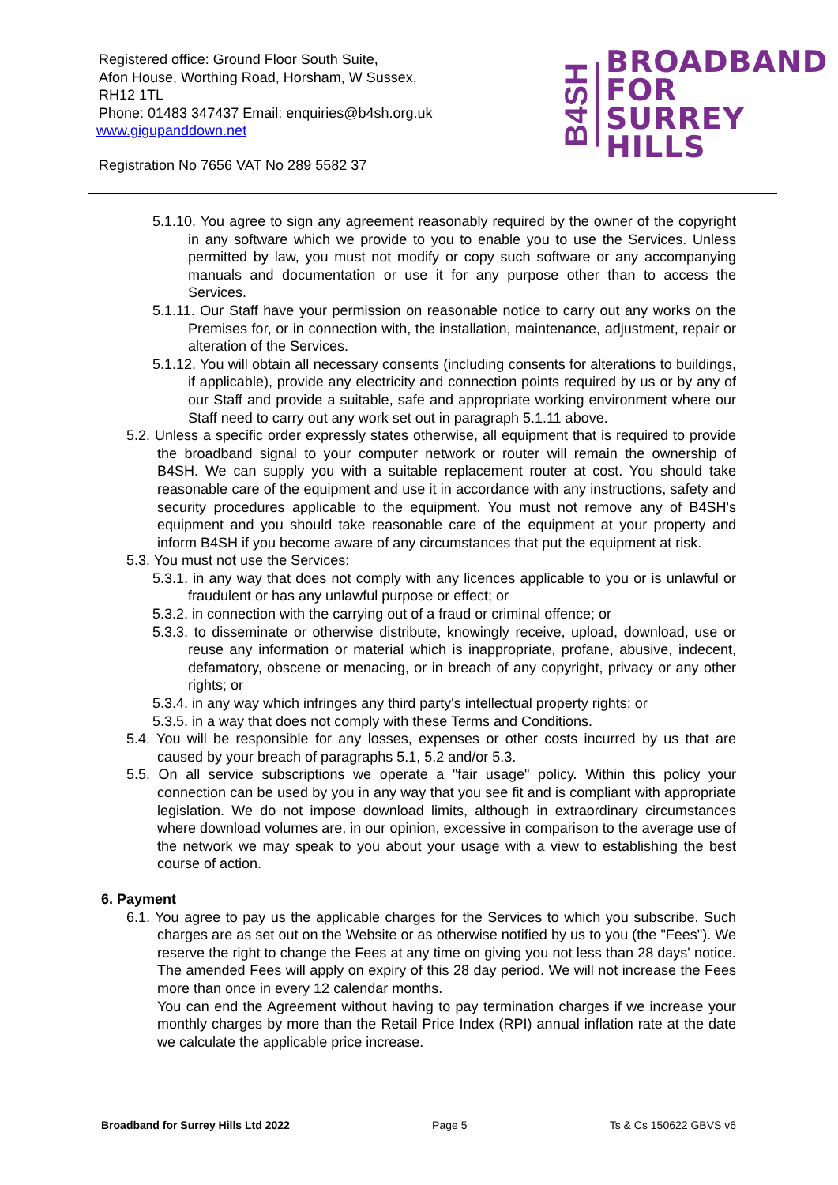Registered office: Ground Floor South Suite,
Afon House, Worthing Road, Horsham, W Sussex,
RH12 1TL
Phone: 01483 347437 Email: enquiries@b4sh.org.uk
www.gigupanddown.net
Registration No 7656 VAT No 289 5582 37
B4SH
BROADBAND
FOR
SURREY HILLS
5.1.10. You agree to sign any agreement reasonably required by the owner of the copyright in any software which we provide to you to enable you to use the Services. Unless permitted by law, you must not modify or copy such software or any accompanying manuals and documentation or use it for any purpose other than to access the Services.
5.1.11. Our Staff have your permission on reasonable notice to carry out any works on the Premises for, or in connection with, the installation, maintenance, adjustment, repair or alteration of the Services.
5.1.12. You will obtain all necessary consents (including consents for alterations to buildings, if applicable), provide any electricity and connection points required by us or by any of our Staff and provide a suitable, safe and appropriate working environment where our Staff need to carry out any work set out in paragraph 5.1.11 above.
5.2. Unless a specific order expressly states otherwise, all equipment that is required to provide the broadband signal to your computer network or router will remain the ownership of B4SH. We can supply you with a suitable replacement router at cost. You should take reasonable care of the equipment and use it in accordance with any instructions, safety and security procedures applicable to the equipment. You must not remove any of B4SH's equipment and you should take reasonable care of the equipment at your property and inform B4SH if you become aware of any circumstances that put the equipment at risk.
5.3. You must not use the Services:
5.3.1. in any way that does not comply with any licences applicable to you or is unlawful or fraudulent or has any unlawful purpose or effect; or
5.3.2. in connection with the carrying out of a fraud or criminal offence; or
5.3.3. to disseminate or otherwise distribute, knowingly receive, upload, download, use or reuse any information or material which is inappropriate, profane, abusive, indecent, defamatory, obscene or menacing, or in breach of any copyright, privacy or any other rights; or
5.3.4. in any way which infringes any third party's intellectual property rights; or
5.3.5. in a way that does not comply with these Terms and Conditions.
5.4. You will be responsible for any losses, expenses or other costs incurred by us that are caused by your breach of paragraphs 5.1, 5.2 and/or 5.3.
5.5. On all service subscriptions we operate a "fair usage" policy. Within this policy your connection can be used by you in any way that you see fit and is compliant with appropriate legislation. We do not impose download limits, although in extraordinary circumstances where download volumes are, in our opinion, excessive in comparison to the average use of the network we may speak to you about your usage with a view to establishing the best course of action.
6. Payment
6.1. You agree to pay us the applicable charges for the Services to which you subscribe. Such charges are as set out on the Website or as otherwise notified by us to you (the "Fees"). We reserve the right to change the Fees at any time on giving you not less than 28 days' notice. The amended Fees will apply on expiry of this 28 day period. We will not increase the Fees more than once in every 12 calendar months.
You can end the Agreement without having to pay termination charges if we increase your monthly charges by more than the Retail Price Index (RPI) annual inflation rate at the date we calculate the applicable price increase.
Broadband for Surrey Hills Ltd 2022 Page 5 Ts & Cs 150622 GBVS v6